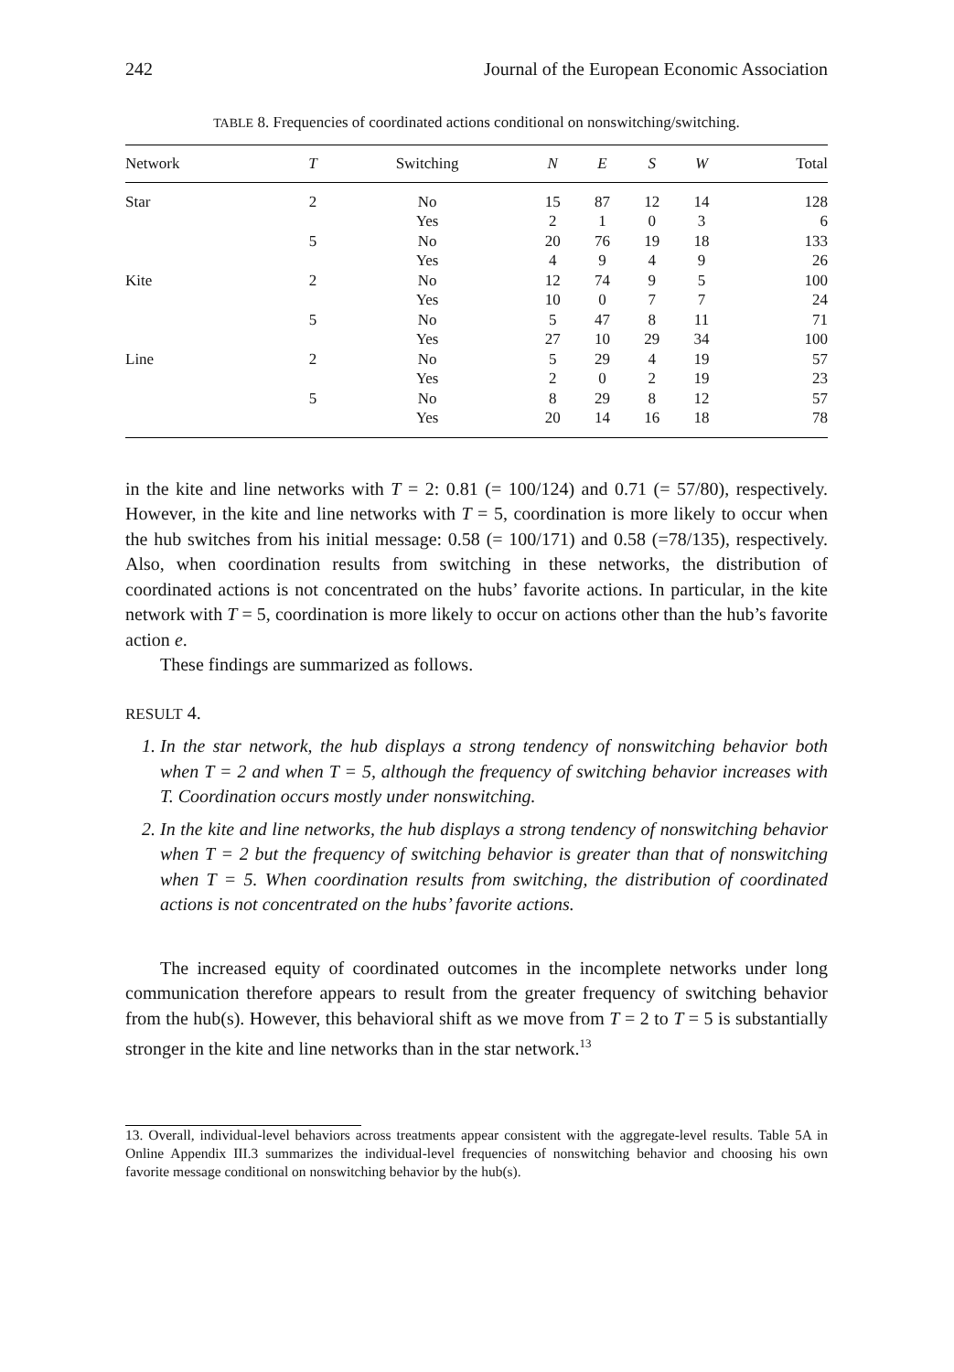242 Journal of the European Economic Association
TABLE 8. Frequencies of coordinated actions conditional on nonswitching/switching.
| Network | T | Switching | N | E | S | W | Total |
| --- | --- | --- | --- | --- | --- | --- | --- |
| Star | 2 | No | 15 | 87 | 12 | 14 | 128 |
| | | Yes | 2 | 1 | 0 | 3 | 6 |
| | 5 | No | 20 | 76 | 19 | 18 | 133 |
| | | Yes | 4 | 9 | 4 | 9 | 26 |
| Kite | 2 | No | 12 | 74 | 9 | 5 | 100 |
| | | Yes | 10 | 0 | 7 | 7 | 24 |
| | 5 | No | 5 | 47 | 8 | 11 | 71 |
| | | Yes | 27 | 10 | 29 | 34 | 100 |
| Line | 2 | No | 5 | 29 | 4 | 19 | 57 |
| | | Yes | 2 | 0 | 2 | 19 | 23 |
| | 5 | No | 8 | 29 | 8 | 12 | 57 |
| | | Yes | 20 | 14 | 16 | 18 | 78 |
in the kite and line networks with T = 2: 0.81 (= 100/124) and 0.71 (= 57/80), respectively. However, in the kite and line networks with T = 5, coordination is more likely to occur when the hub switches from his initial message: 0.58 (= 100/171) and 0.58 (=78/135), respectively. Also, when coordination results from switching in these networks, the distribution of coordinated actions is not concentrated on the hubs’ favorite actions. In particular, in the kite network with T = 5, coordination is more likely to occur on actions other than the hub’s favorite action e.
These findings are summarized as follows.
RESULT 4.
1. In the star network, the hub displays a strong tendency of nonswitching behavior both when T = 2 and when T = 5, although the frequency of switching behavior increases with T. Coordination occurs mostly under nonswitching.
2. In the kite and line networks, the hub displays a strong tendency of nonswitching behavior when T = 2 but the frequency of switching behavior is greater than that of nonswitching when T = 5. When coordination results from switching, the distribution of coordinated actions is not concentrated on the hubs’ favorite actions.
The increased equity of coordinated outcomes in the incomplete networks under long communication therefore appears to result from the greater frequency of switching behavior from the hub(s). However, this behavioral shift as we move from T = 2 to T = 5 is substantially stronger in the kite and line networks than in the star network.<sup>13</sup>
13. Overall, individual-level behaviors across treatments appear consistent with the aggregate-level results. Table 5A in Online Appendix III.3 summarizes the individual-level frequencies of nonswitching behavior and choosing his own favorite message conditional on nonswitching behavior by the hub(s).